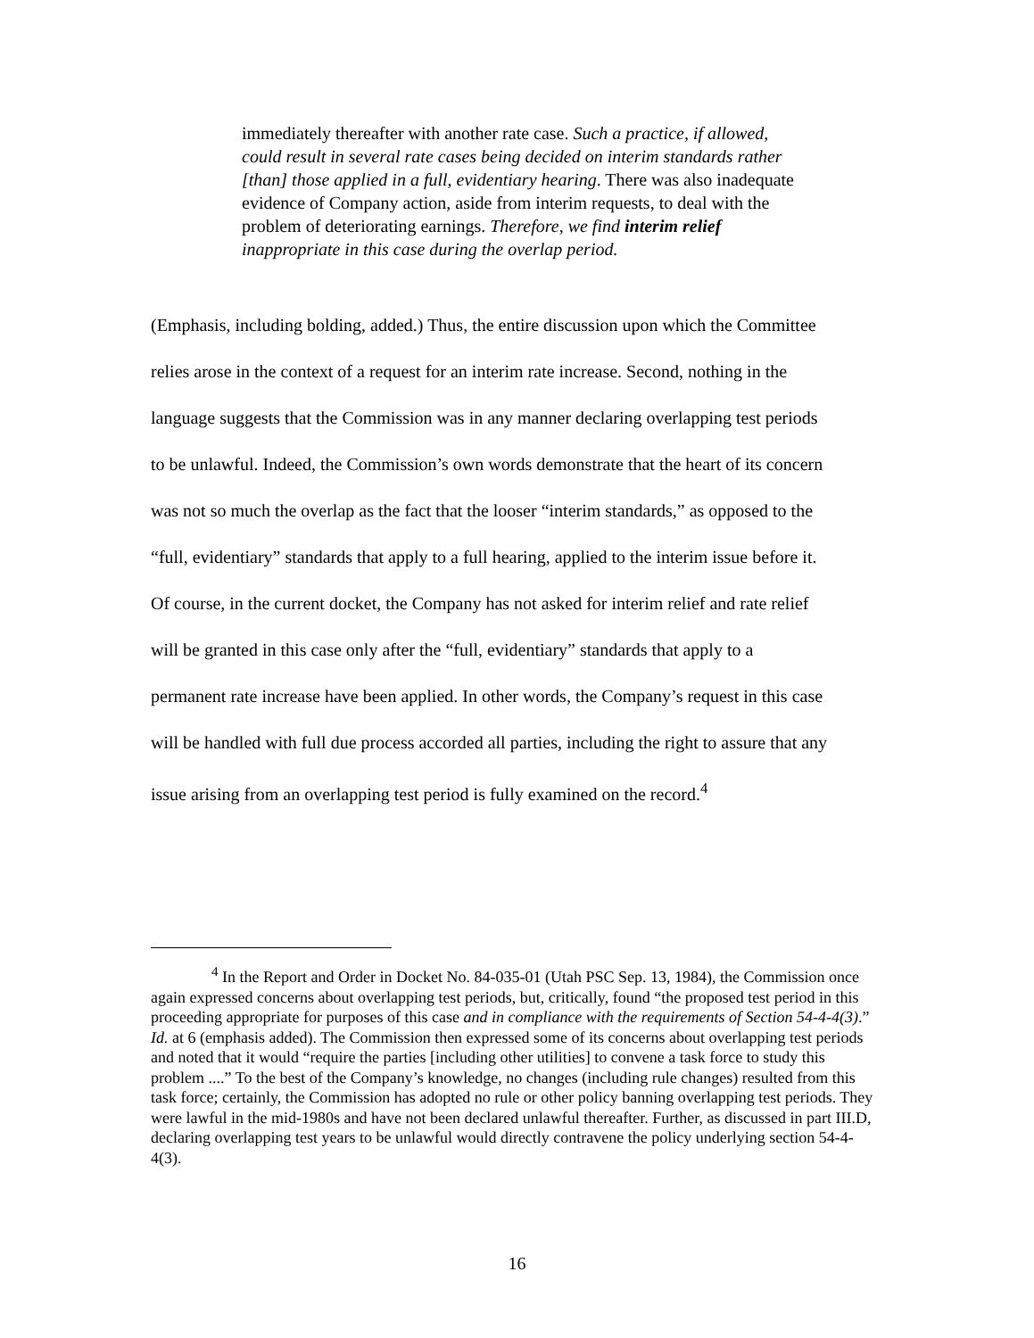immediately thereafter with another rate case. Such a practice, if allowed, could result in several rate cases being decided on interim standards rather [than] those applied in a full, evidentiary hearing. There was also inadequate evidence of Company action, aside from interim requests, to deal with the problem of deteriorating earnings. Therefore, we find interim relief inappropriate in this case during the overlap period.
(Emphasis, including bolding, added.) Thus, the entire discussion upon which the Committee relies arose in the context of a request for an interim rate increase. Second, nothing in the language suggests that the Commission was in any manner declaring overlapping test periods to be unlawful. Indeed, the Commission’s own words demonstrate that the heart of its concern was not so much the overlap as the fact that the looser “interim standards,” as opposed to the “full, evidentiary” standards that apply to a full hearing, applied to the interim issue before it. Of course, in the current docket, the Company has not asked for interim relief and rate relief will be granted in this case only after the “full, evidentiary” standards that apply to a permanent rate increase have been applied. In other words, the Company’s request in this case will be handled with full due process accorded all parties, including the right to assure that any issue arising from an overlapping test period is fully examined on the record.<sup>4</sup>
<sup>4</sup> In the Report and Order in Docket No. 84-035-01 (Utah PSC Sep. 13, 1984), the Commission once again expressed concerns about overlapping test periods, but, critically, found “the proposed test period in this proceeding appropriate for purposes of this case and in compliance with the requirements of Section 54-4-4(3).” Id. at 6 (emphasis added). The Commission then expressed some of its concerns about overlapping test periods and noted that it would “require the parties [including other utilities] to convene a task force to study this problem ....” To the best of the Company’s knowledge, no changes (including rule changes) resulted from this task force; certainly, the Commission has adopted no rule or other policy banning overlapping test periods. They were lawful in the mid-1980s and have not been declared unlawful thereafter. Further, as discussed in part III.D, declaring overlapping test years to be unlawful would directly contravene the policy underlying section 54-4-4(3).
16